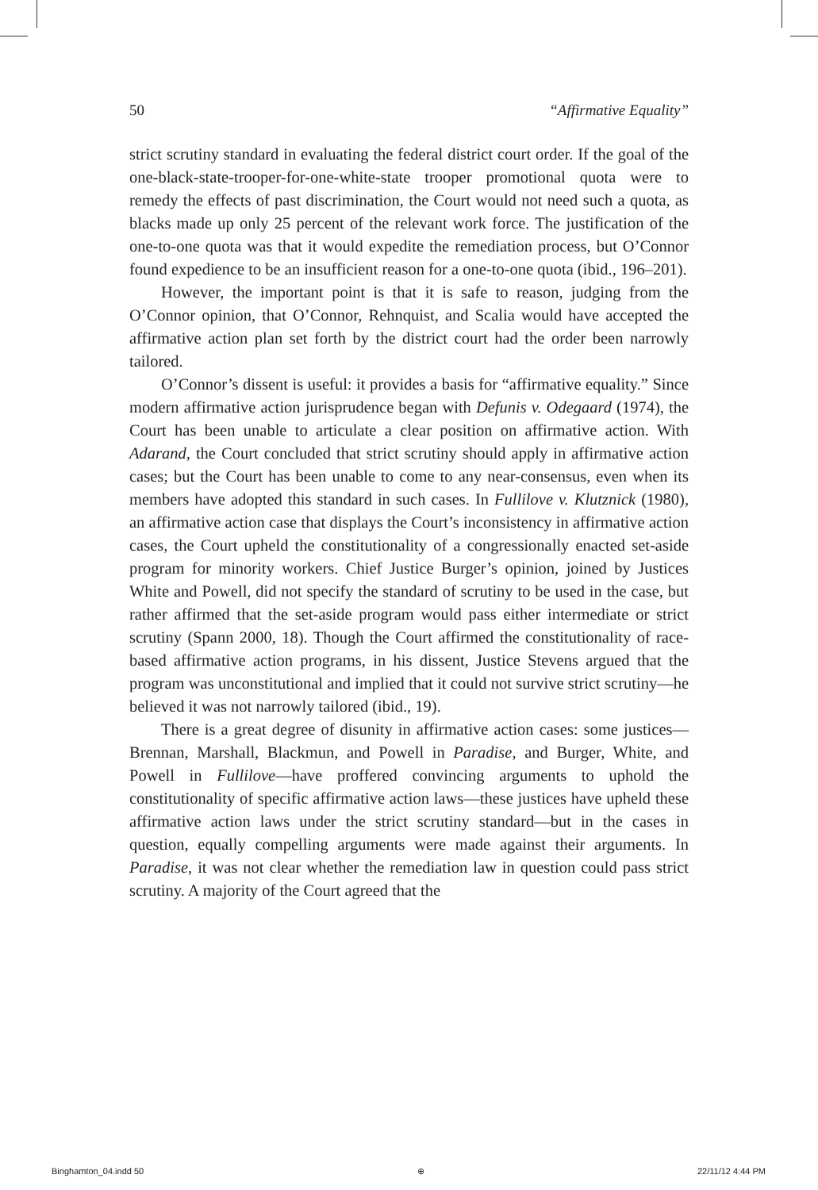50 “Affirmative Equality”
strict scrutiny standard in evaluating the federal district court order. If the goal of the one-black-state-trooper-for-one-white-state trooper promotional quota were to remedy the effects of past discrimination, the Court would not need such a quota, as blacks made up only 25 percent of the relevant work force. The justification of the one-to-one quota was that it would expedite the remediation process, but O’Connor found expedience to be an insufficient reason for a one-to-one quota (ibid., 196–201).
However, the important point is that it is safe to reason, judging from the O’Connor opinion, that O’Connor, Rehnquist, and Scalia would have accepted the affirmative action plan set forth by the district court had the order been narrowly tailored.
O’Connor’s dissent is useful: it provides a basis for “affirmative equality.” Since modern affirmative action jurisprudence began with Defunis v. Odegaard (1974), the Court has been unable to articulate a clear position on affirmative action. With Adarand, the Court concluded that strict scrutiny should apply in affirmative action cases; but the Court has been unable to come to any near-consensus, even when its members have adopted this standard in such cases. In Fullilove v. Klutznick (1980), an affirmative action case that displays the Court’s inconsistency in affirmative action cases, the Court upheld the constitutionality of a congressionally enacted set-aside program for minority workers. Chief Justice Burger’s opinion, joined by Justices White and Powell, did not specify the standard of scrutiny to be used in the case, but rather affirmed that the set-aside program would pass either intermediate or strict scrutiny (Spann 2000, 18). Though the Court affirmed the constitutionality of race-based affirmative action programs, in his dissent, Justice Stevens argued that the program was unconstitutional and implied that it could not survive strict scrutiny—he believed it was not narrowly tailored (ibid., 19).
There is a great degree of disunity in affirmative action cases: some justices—Brennan, Marshall, Blackmun, and Powell in Paradise, and Burger, White, and Powell in Fullilove—have proffered convincing arguments to uphold the constitutionality of specific affirmative action laws—these justices have upheld these affirmative action laws under the strict scrutiny standard—but in the cases in question, equally compelling arguments were made against their arguments. In Paradise, it was not clear whether the remediation law in question could pass strict scrutiny. A majority of the Court agreed that the
Binghamton_04.indd 50 ⊕ 22/11/12 4:44 PM